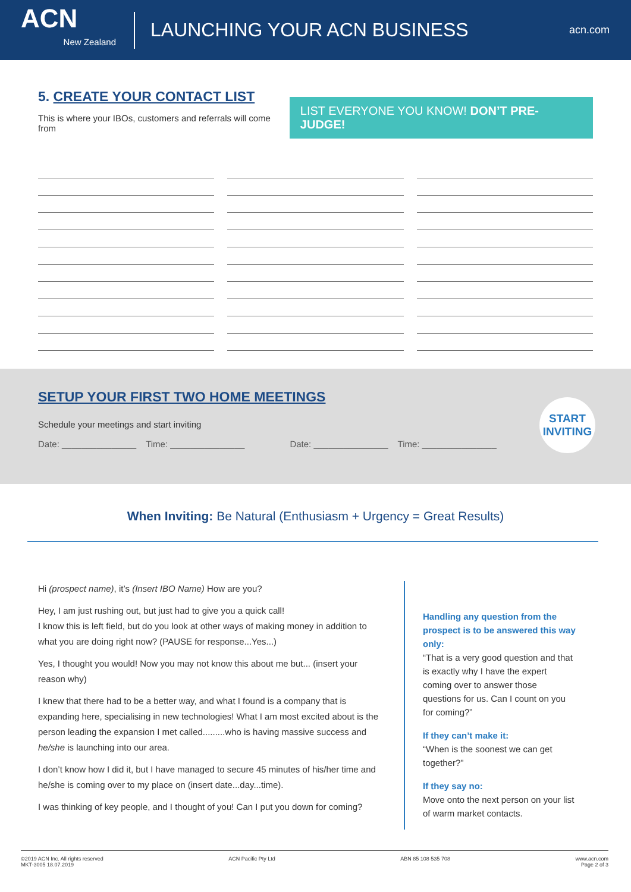ACN
New Zealand
LAUNCHING YOUR ACN BUSINESS
acn.com
5. CREATE YOUR CONTACT LIST
This is where your IBOs, customers and referrals will come from
LIST EVERYONE YOU KNOW! DON’T PRE-JUDGE!
SETUP YOUR FIRST TWO HOME MEETINGS
Schedule your meetings and start inviting
Date: _______________ Time: _______________ Date: _______________ Time: _______________
START
INVITING
When Inviting: Be Natural (Enthusiasm + Urgency = Great Results)
Hi (prospect name), it’s (Insert IBO Name) How are you?
Hey, I am just rushing out, but just had to give you a quick call!
I know this is left field, but do you look at other ways of making money in addition to what you are doing right now? (PAUSE for response...Yes...)
Yes, I thought you would! Now you may not know this about me but... (insert your reason why)
I knew that there had to be a better way, and what I found is a company that is expanding here, specialising in new technologies! What I am most excited about is the person leading the expansion I met called.........who is having massive success and he/she is launching into our area.
I don’t know how I did it, but I have managed to secure 45 minutes of his/her time and he/she is coming over to my place on (insert date...day...time).
I was thinking of key people, and I thought of you! Can I put you down for coming?
Handling any question from the prospect is to be answered this way only:
“That is a very good question and that is exactly why I have the expert coming over to answer those questions for us. Can I count on you for coming?”
If they can’t make it:
“When is the soonest we can get together?”
If they say no:
Move onto the next person on your list of warm market contacts.
©2019 ACN Inc. All rights reserved
MKT-3005 18.07.2019 ACN Pacific Pty Ltd ABN 85 108 535 708 www.acn.com
Page 2 of 3